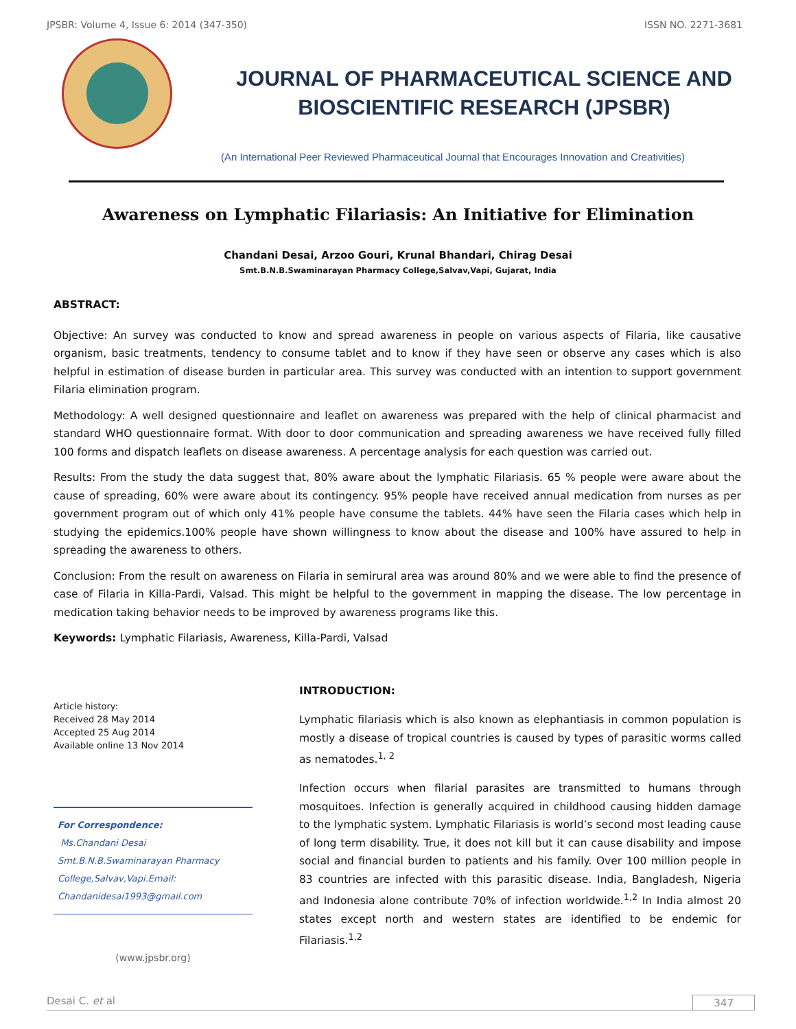JPSBR: Volume 4, Issue 6: 2014 (347-350) ISSN NO. 2271-3681
JOURNAL OF PHARMACEUTICAL SCIENCE AND
BIOSCIENTIFIC RESEARCH (JPSBR)
(An International Peer Reviewed Pharmaceutical Journal that Encourages Innovation and Creativities)
Awareness on Lymphatic Filariasis: An Initiative for Elimination
Chandani Desai, Arzoo Gouri, Krunal Bhandari, Chirag Desai
Smt.B.N.B.Swaminarayan Pharmacy College,Salvav,Vapi, Gujarat, India
ABSTRACT:
Objective: An survey was conducted to know and spread awareness in people on various aspects of Filaria, like causative organism, basic treatments, tendency to consume tablet and to know if they have seen or observe any cases which is also helpful in estimation of disease burden in particular area. This survey was conducted with an intention to support government Filaria elimination program.
Methodology: A well designed questionnaire and leaflet on awareness was prepared with the help of clinical pharmacist and standard WHO questionnaire format. With door to door communication and spreading awareness we have received fully filled 100 forms and dispatch leaflets on disease awareness. A percentage analysis for each question was carried out.
Results: From the study the data suggest that, 80% aware about the lymphatic Filariasis. 65 % people were aware about the cause of spreading, 60% were aware about its contingency. 95% people have received annual medication from nurses as per government program out of which only 41% people have consume the tablets. 44% have seen the Filaria cases which help in studying the epidemics.100% people have shown willingness to know about the disease and 100% have assured to help in spreading the awareness to others.
Conclusion: From the result on awareness on Filaria in semirural area was around 80% and we were able to find the presence of case of Filaria in Killa-Pardi, Valsad. This might be helpful to the government in mapping the disease. The low percentage in medication taking behavior needs to be improved by awareness programs like this.
Keywords: Lymphatic Filariasis, Awareness, Killa-Pardi, Valsad
Article history:
Received 28 May 2014
Accepted 25 Aug 2014
Available online 13 Nov 2014
For Correspondence:
Ms.Chandani Desai
Smt.B.N.B.Swaminarayan Pharmacy
College,Salvav,Vapi.Email:
Chandanidesai1993@gmail.com
(www.jpsbr.org)
INTRODUCTION:
Lymphatic filariasis which is also known as elephantiasis in common population is mostly a disease of tropical countries is caused by types of parasitic worms called as nematodes.<sup>1, 2</sup>
Infection occurs when filarial parasites are transmitted to humans through mosquitoes. Infection is generally acquired in childhood causing hidden damage to the lymphatic system. Lymphatic Filariasis is world’s second most leading cause of long term disability. True, it does not kill but it can cause disability and impose social and financial burden to patients and his family. Over 100 million people in 83 countries are infected with this parasitic disease. India, Bangladesh, Nigeria and Indonesia alone contribute 70% of infection worldwide.<sup>1,2</sup> In India almost 20 states except north and western states are identified to be endemic for Filariasis.<sup>1,2</sup>
Desai C. et al 347